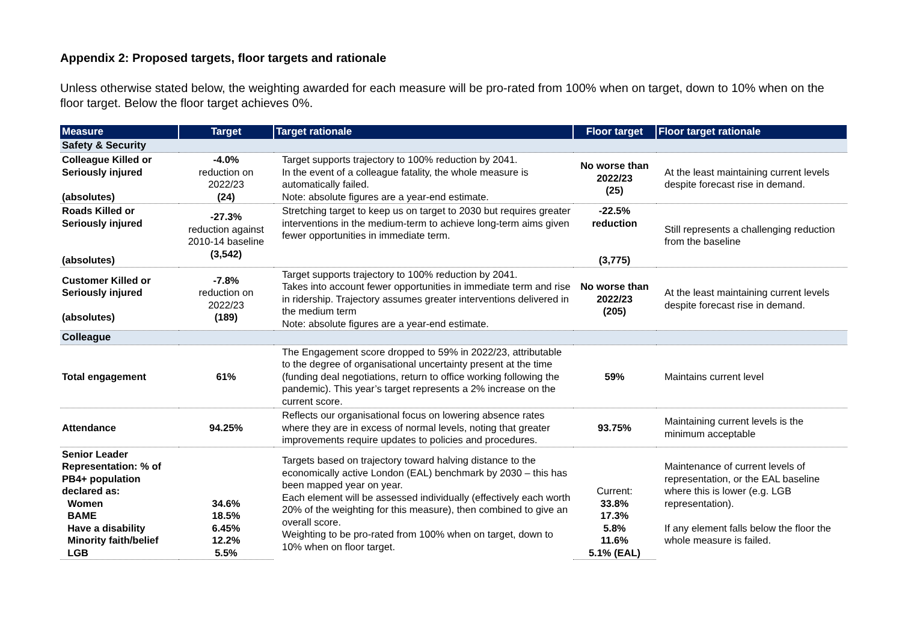Appendix 2: Proposed targets, floor targets and rationale
Unless otherwise stated below, the weighting awarded for each measure will be pro-rated from 100% when on target, down to 10% when on the floor target. Below the floor target achieves 0%.
| Measure | Target | Target rationale | Floor target | Floor target rationale |
| --- | --- | --- | --- | --- |
| Safety & Security | | | | |
| Colleague Killed or Seriously injured (absolutes) | -4.0% reduction on 2022/23 (24) | Target supports trajectory to 100% reduction by 2041. In the event of a colleague fatality, the whole measure is automatically failed. Note: absolute figures are a year-end estimate. | No worse than 2022/23 (25) | At the least maintaining current levels despite forecast rise in demand. |
| Roads Killed or Seriously injured (absolutes) | -27.3% reduction against 2010-14 baseline (3,542) | Stretching target to keep us on target to 2030 but requires greater interventions in the medium-term to achieve long-term aims given fewer opportunities in immediate term. | -22.5% reduction (3,775) | Still represents a challenging reduction from the baseline |
| Customer Killed or Seriously injured (absolutes) | -7.8% reduction on 2022/23 (189) | Target supports trajectory to 100% reduction by 2041. Takes into account fewer opportunities in immediate term and rise in ridership. Trajectory assumes greater interventions delivered in the medium term Note: absolute figures are a year-end estimate. | No worse than 2022/23 (205) | At the least maintaining current levels despite forecast rise in demand. |
| Colleague | | | | |
| Total engagement | 61% | The Engagement score dropped to 59% in 2022/23, attributable to the degree of organisational uncertainty present at the time (funding deal negotiations, return to office working following the pandemic). This year’s target represents a 2% increase on the current score. | 59% | Maintains current level |
| Attendance | 94.25% | Reflects our organisational focus on lowering absence rates where they are in excess of normal levels, noting that greater improvements require updates to policies and procedures. | 93.75% | Maintaining current levels is the minimum acceptable |
| Senior Leader Representation: % of PB4+ population declared as: Women BAME Have a disability Minority faith/belief LGB | 34.6% 18.5% 6.45% 12.2% 5.5% | Targets based on trajectory toward halving distance to the economically active London (EAL) benchmark by 2030 – this has been mapped year on year. Each element will be assessed individually (effectively each worth 20% of the weighting for this measure), then combined to give an overall score. Weighting to be pro-rated from 100% when on target, down to 10% when on floor target. | Current: 33.8% 17.3% 5.8% 11.6% 5.1% (EAL) | Maintenance of current levels of representation, or the EAL baseline where this is lower (e.g. LGB representation). If any element falls below the floor the whole measure is failed. |